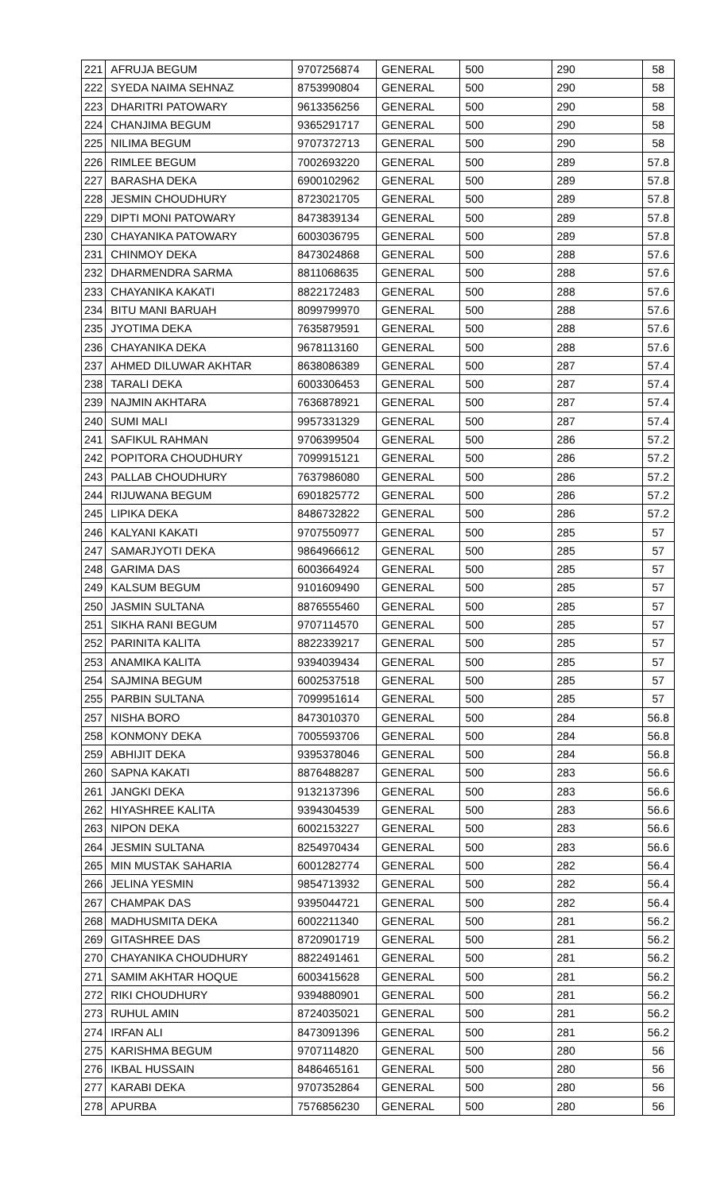| 221 | AFRUJA BEGUM | 9707256874 | GENERAL | 500 | 290 | 58 |
| 222 | SYEDA NAIMA SEHNAZ | 8753990804 | GENERAL | 500 | 290 | 58 |
| 223 | DHARITRI PATOWARY | 9613356256 | GENERAL | 500 | 290 | 58 |
| 224 | CHANJIMA BEGUM | 9365291717 | GENERAL | 500 | 290 | 58 |
| 225 | NILIMA BEGUM | 9707372713 | GENERAL | 500 | 290 | 58 |
| 226 | RIMLEE BEGUM | 7002693220 | GENERAL | 500 | 289 | 57.8 |
| 227 | BARASHA DEKA | 6900102962 | GENERAL | 500 | 289 | 57.8 |
| 228 | JESMIN CHOUDHURY | 8723021705 | GENERAL | 500 | 289 | 57.8 |
| 229 | DIPTI MONI PATOWARY | 8473839134 | GENERAL | 500 | 289 | 57.8 |
| 230 | CHAYANIKA PATOWARY | 6003036795 | GENERAL | 500 | 289 | 57.8 |
| 231 | CHINMOY DEKA | 8473024868 | GENERAL | 500 | 288 | 57.6 |
| 232 | DHARMENDRA SARMA | 8811068635 | GENERAL | 500 | 288 | 57.6 |
| 233 | CHAYANIKA KAKATI | 8822172483 | GENERAL | 500 | 288 | 57.6 |
| 234 | BITU MANI BARUAH | 8099799970 | GENERAL | 500 | 288 | 57.6 |
| 235 | JYOTIMA DEKA | 7635879591 | GENERAL | 500 | 288 | 57.6 |
| 236 | CHAYANIKA DEKA | 9678113160 | GENERAL | 500 | 288 | 57.6 |
| 237 | AHMED DILUWAR AKHTAR | 8638086389 | GENERAL | 500 | 287 | 57.4 |
| 238 | TARALI DEKA | 6003306453 | GENERAL | 500 | 287 | 57.4 |
| 239 | NAJMIN AKHTARA | 7636878921 | GENERAL | 500 | 287 | 57.4 |
| 240 | SUMI MALI | 9957331329 | GENERAL | 500 | 287 | 57.4 |
| 241 | SAFIKUL RAHMAN | 9706399504 | GENERAL | 500 | 286 | 57.2 |
| 242 | POPITORA CHOUDHURY | 7099915121 | GENERAL | 500 | 286 | 57.2 |
| 243 | PALLAB CHOUDHURY | 7637986080 | GENERAL | 500 | 286 | 57.2 |
| 244 | RIJUWANA BEGUM | 6901825772 | GENERAL | 500 | 286 | 57.2 |
| 245 | LIPIKA DEKA | 8486732822 | GENERAL | 500 | 286 | 57.2 |
| 246 | KALYANI KAKATI | 9707550977 | GENERAL | 500 | 285 | 57 |
| 247 | SAMARJYOTI DEKA | 9864966612 | GENERAL | 500 | 285 | 57 |
| 248 | GARIMA DAS | 6003664924 | GENERAL | 500 | 285 | 57 |
| 249 | KALSUM BEGUM | 9101609490 | GENERAL | 500 | 285 | 57 |
| 250 | JASMIN SULTANA | 8876555460 | GENERAL | 500 | 285 | 57 |
| 251 | SIKHA RANI BEGUM | 9707114570 | GENERAL | 500 | 285 | 57 |
| 252 | PARINITA KALITA | 8822339217 | GENERAL | 500 | 285 | 57 |
| 253 | ANAMIKA KALITA | 9394039434 | GENERAL | 500 | 285 | 57 |
| 254 | SAJMINA BEGUM | 6002537518 | GENERAL | 500 | 285 | 57 |
| 255 | PARBIN SULTANA | 7099951614 | GENERAL | 500 | 285 | 57 |
| 257 | NISHA BORO | 8473010370 | GENERAL | 500 | 284 | 56.8 |
| 258 | KONMONY DEKA | 7005593706 | GENERAL | 500 | 284 | 56.8 |
| 259 | ABHIJIT DEKA | 9395378046 | GENERAL | 500 | 284 | 56.8 |
| 260 | SAPNA KAKATI | 8876488287 | GENERAL | 500 | 283 | 56.6 |
| 261 | JANGKI DEKA | 9132137396 | GENERAL | 500 | 283 | 56.6 |
| 262 | HIYASHREE KALITA | 9394304539 | GENERAL | 500 | 283 | 56.6 |
| 263 | NIPON DEKA | 6002153227 | GENERAL | 500 | 283 | 56.6 |
| 264 | JESMIN SULTANA | 8254970434 | GENERAL | 500 | 283 | 56.6 |
| 265 | MIN MUSTAK SAHARIA | 6001282774 | GENERAL | 500 | 282 | 56.4 |
| 266 | JELINA YESMIN | 9854713932 | GENERAL | 500 | 282 | 56.4 |
| 267 | CHAMPAK DAS | 9395044721 | GENERAL | 500 | 282 | 56.4 |
| 268 | MADHUSMITA DEKA | 6002211340 | GENERAL | 500 | 281 | 56.2 |
| 269 | GITASHREE DAS | 8720901719 | GENERAL | 500 | 281 | 56.2 |
| 270 | CHAYANIKA CHOUDHURY | 8822491461 | GENERAL | 500 | 281 | 56.2 |
| 271 | SAMIM AKHTAR HOQUE | 6003415628 | GENERAL | 500 | 281 | 56.2 |
| 272 | RIKI CHOUDHURY | 9394880901 | GENERAL | 500 | 281 | 56.2 |
| 273 | RUHUL AMIN | 8724035021 | GENERAL | 500 | 281 | 56.2 |
| 274 | IRFAN ALI | 8473091396 | GENERAL | 500 | 281 | 56.2 |
| 275 | KARISHMA BEGUM | 9707114820 | GENERAL | 500 | 280 | 56 |
| 276 | IKBAL HUSSAIN | 8486465161 | GENERAL | 500 | 280 | 56 |
| 277 | KARABI DEKA | 9707352864 | GENERAL | 500 | 280 | 56 |
| 278 | APURBA | 7576856230 | GENERAL | 500 | 280 | 56 |